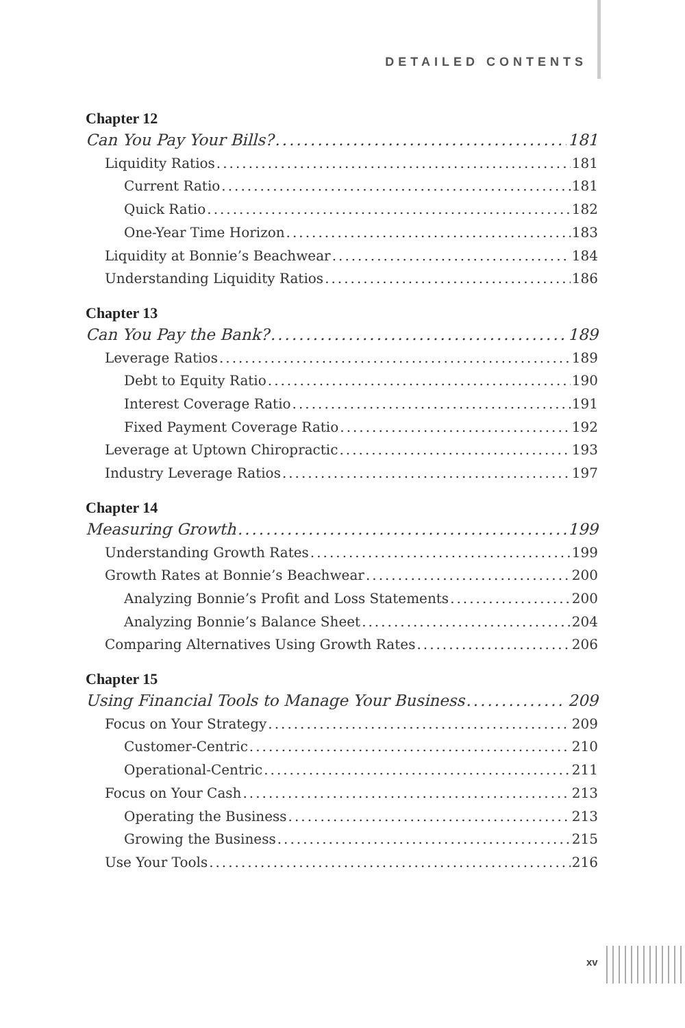DETAILED CONTENTS
Chapter 12
Can You Pay Your Bills? 181
Liquidity Ratios 181
Current Ratio 181
Quick Ratio 182
One-Year Time Horizon 183
Liquidity at Bonnie’s Beachwear 184
Understanding Liquidity Ratios 186
Chapter 13
Can You Pay the Bank? 189
Leverage Ratios 189
Debt to Equity Ratio 190
Interest Coverage Ratio 191
Fixed Payment Coverage Ratio 192
Leverage at Uptown Chiropractic 193
Industry Leverage Ratios 197
Chapter 14
Measuring Growth 199
Understanding Growth Rates 199
Growth Rates at Bonnie’s Beachwear 200
Analyzing Bonnie’s Profit and Loss Statements 200
Analyzing Bonnie’s Balance Sheet 204
Comparing Alternatives Using Growth Rates 206
Chapter 15
Using Financial Tools to Manage Your Business 209
Focus on Your Strategy 209
Customer-Centric 210
Operational-Centric 211
Focus on Your Cash 213
Operating the Business 213
Growing the Business 215
Use Your Tools 216
xv